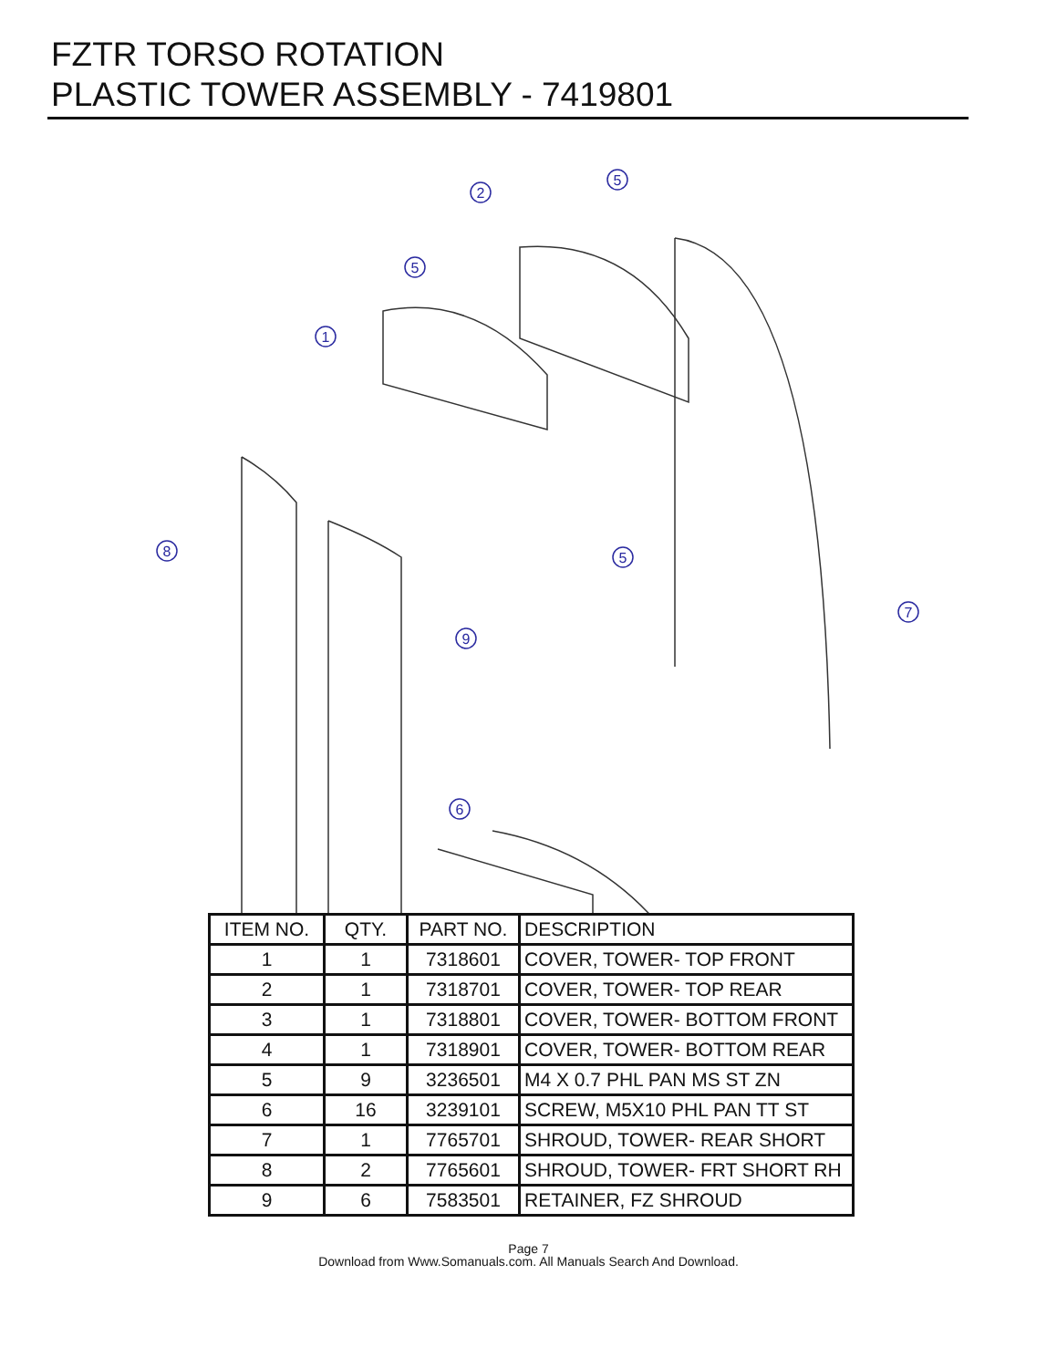FZTR TORSO ROTATION
PLASTIC TOWER ASSEMBLY - 7419801
2
5
5
1
8
5
7
9
6
| ITEM NO. | QTY. | PART NO. | DESCRIPTION |
| --- | --- | --- | --- |
| 1 | 1 | 7318601 | COVER, TOWER- TOP FRONT |
| 2 | 1 | 7318701 | COVER, TOWER- TOP REAR |
| 3 | 1 | 7318801 | COVER, TOWER- BOTTOM FRONT |
| 4 | 1 | 7318901 | COVER, TOWER- BOTTOM REAR |
| 5 | 9 | 3236501 | M4 X 0.7 PHL PAN MS ST ZN |
| 6 | 16 | 3239101 | SCREW, M5X10 PHL PAN TT ST |
| 7 | 1 | 7765701 | SHROUD, TOWER- REAR SHORT |
| 8 | 2 | 7765601 | SHROUD, TOWER- FRT SHORT RH |
| 9 | 6 | 7583501 | RETAINER, FZ SHROUD |
Page 7
Download from Www.Somanuals.com. All Manuals Search And Download.